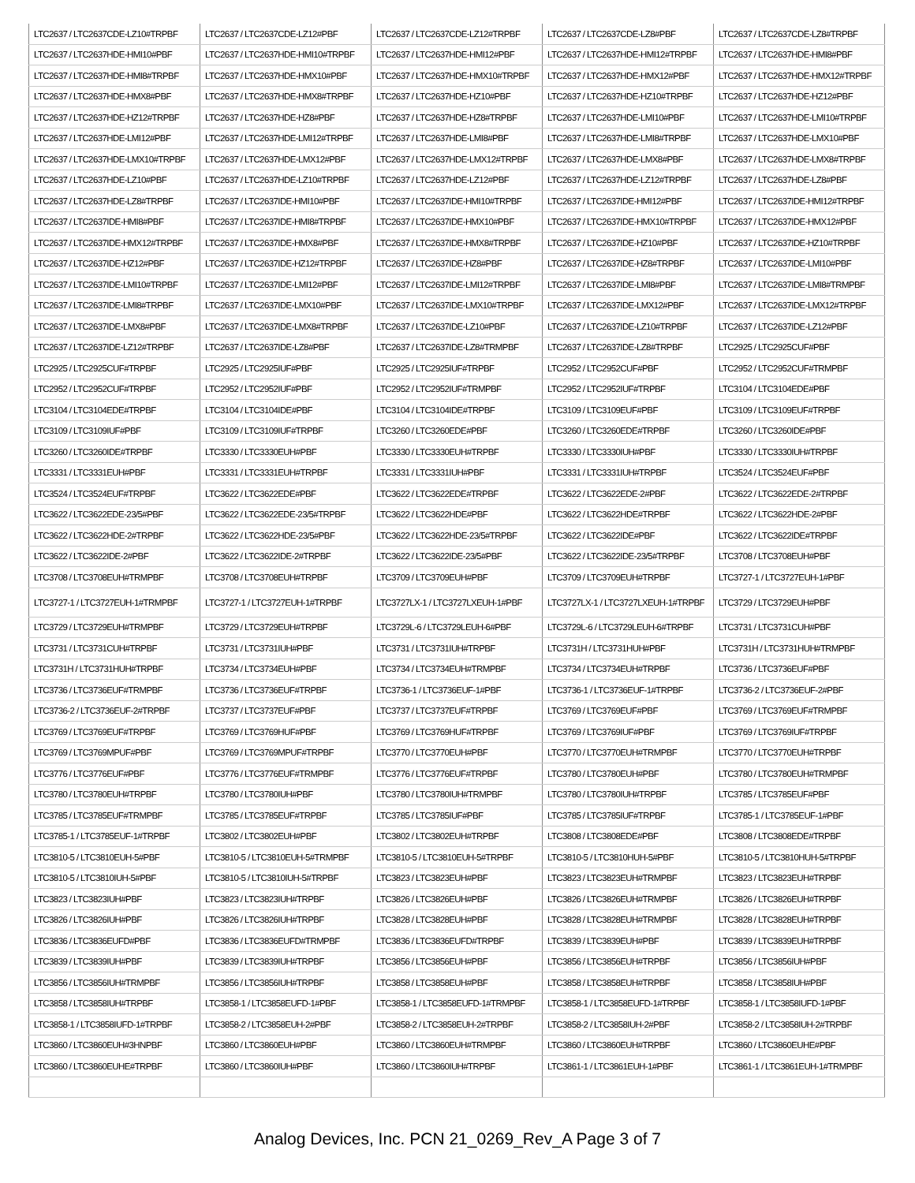| LTC2637 / LTC2637CDE-LZ10#TRPBF | LTC2637 / LTC2637CDE-LZ12#PBF | LTC2637 / LTC2637CDE-LZ12#TRPBF | LTC2637 / LTC2637CDE-LZ8#PBF | LTC2637 / LTC2637CDE-LZ8#TRPBF |
| LTC2637 / LTC2637HDE-HMI10#PBF | LTC2637 / LTC2637HDE-HMI10#TRPBF | LTC2637 / LTC2637HDE-HMI12#PBF | LTC2637 / LTC2637HDE-HMI12#TRPBF | LTC2637 / LTC2637HDE-HMI8#PBF |
| LTC2637 / LTC2637HDE-HMI8#TRPBF | LTC2637 / LTC2637HDE-HMX10#PBF | LTC2637 / LTC2637HDE-HMX10#TRPBF | LTC2637 / LTC2637HDE-HMX12#PBF | LTC2637 / LTC2637HDE-HMX12#TRPBF |
| LTC2637 / LTC2637HDE-HMX8#PBF | LTC2637 / LTC2637HDE-HMX8#TRPBF | LTC2637 / LTC2637HDE-HZ10#PBF | LTC2637 / LTC2637HDE-HZ10#TRPBF | LTC2637 / LTC2637HDE-HZ12#PBF |
| LTC2637 / LTC2637HDE-HZ12#TRPBF | LTC2637 / LTC2637HDE-HZ8#PBF | LTC2637 / LTC2637HDE-HZ8#TRPBF | LTC2637 / LTC2637HDE-LMI10#PBF | LTC2637 / LTC2637HDE-LMI10#TRPBF |
| LTC2637 / LTC2637HDE-LMI12#PBF | LTC2637 / LTC2637HDE-LMI12#TRPBF | LTC2637 / LTC2637HDE-LMI8#PBF | LTC2637 / LTC2637HDE-LMI8#TRPBF | LTC2637 / LTC2637HDE-LMX10#PBF |
| LTC2637 / LTC2637HDE-LMX10#TRPBF | LTC2637 / LTC2637HDE-LMX12#PBF | LTC2637 / LTC2637HDE-LMX12#TRPBF | LTC2637 / LTC2637HDE-LMX8#PBF | LTC2637 / LTC2637HDE-LMX8#TRPBF |
| LTC2637 / LTC2637HDE-LZ10#PBF | LTC2637 / LTC2637HDE-LZ10#TRPBF | LTC2637 / LTC2637HDE-LZ12#PBF | LTC2637 / LTC2637HDE-LZ12#TRPBF | LTC2637 / LTC2637HDE-LZ8#PBF |
| LTC2637 / LTC2637HDE-LZ8#TRPBF | LTC2637 / LTC2637IDE-HMI10#PBF | LTC2637 / LTC2637IDE-HMI10#TRPBF | LTC2637 / LTC2637IDE-HMI12#PBF | LTC2637 / LTC2637IDE-HMI12#TRPBF |
| LTC2637 / LTC2637IDE-HMI8#PBF | LTC2637 / LTC2637IDE-HMI8#TRPBF | LTC2637 / LTC2637IDE-HMX10#PBF | LTC2637 / LTC2637IDE-HMX10#TRPBF | LTC2637 / LTC2637IDE-HMX12#PBF |
| LTC2637 / LTC2637IDE-HMX12#TRPBF | LTC2637 / LTC2637IDE-HMX8#PBF | LTC2637 / LTC2637IDE-HMX8#TRPBF | LTC2637 / LTC2637IDE-HZ10#PBF | LTC2637 / LTC2637IDE-HZ10#TRPBF |
| LTC2637 / LTC2637IDE-HZ12#PBF | LTC2637 / LTC2637IDE-HZ12#TRPBF | LTC2637 / LTC2637IDE-HZ8#PBF | LTC2637 / LTC2637IDE-HZ8#TRPBF | LTC2637 / LTC2637IDE-LMI10#PBF |
| LTC2637 / LTC2637IDE-LMI10#TRPBF | LTC2637 / LTC2637IDE-LMI12#PBF | LTC2637 / LTC2637IDE-LMI12#TRPBF | LTC2637 / LTC2637IDE-LMI8#PBF | LTC2637 / LTC2637IDE-LMI8#TRMPBF |
| LTC2637 / LTC2637IDE-LMI8#TRPBF | LTC2637 / LTC2637IDE-LMX10#PBF | LTC2637 / LTC2637IDE-LMX10#TRPBF | LTC2637 / LTC2637IDE-LMX12#PBF | LTC2637 / LTC2637IDE-LMX12#TRPBF |
| LTC2637 / LTC2637IDE-LMX8#PBF | LTC2637 / LTC2637IDE-LMX8#TRPBF | LTC2637 / LTC2637IDE-LZ10#PBF | LTC2637 / LTC2637IDE-LZ10#TRPBF | LTC2637 / LTC2637IDE-LZ12#PBF |
| LTC2637 / LTC2637IDE-LZ12#TRPBF | LTC2637 / LTC2637IDE-LZ8#PBF | LTC2637 / LTC2637IDE-LZ8#TRMPBF | LTC2637 / LTC2637IDE-LZ8#TRPBF | LTC2925 / LTC2925CUF#PBF |
| LTC2925 / LTC2925CUF#TRPBF | LTC2925 / LTC2925IUF#PBF | LTC2925 / LTC2925IUF#TRPBF | LTC2952 / LTC2952CUF#PBF | LTC2952 / LTC2952CUF#TRMPBF |
| LTC2952 / LTC2952CUF#TRPBF | LTC2952 / LTC2952IUF#PBF | LTC2952 / LTC2952IUF#TRMPBF | LTC2952 / LTC2952IUF#TRPBF | LTC3104 / LTC3104EDE#PBF |
| LTC3104 / LTC3104EDE#TRPBF | LTC3104 / LTC3104IDE#PBF | LTC3104 / LTC3104IDE#TRPBF | LTC3109 / LTC3109EUF#PBF | LTC3109 / LTC3109EUF#TRPBF |
| LTC3109 / LTC3109IUF#PBF | LTC3109 / LTC3109IUF#TRPBF | LTC3260 / LTC3260EDE#PBF | LTC3260 / LTC3260EDE#TRPBF | LTC3260 / LTC3260IDE#PBF |
| LTC3260 / LTC3260IDE#TRPBF | LTC3330 / LTC3330EUH#PBF | LTC3330 / LTC3330EUH#TRPBF | LTC3330 / LTC3330IUH#PBF | LTC3330 / LTC3330IUH#TRPBF |
| LTC3331 / LTC3331EUH#PBF | LTC3331 / LTC3331EUH#TRPBF | LTC3331 / LTC3331IUH#PBF | LTC3331 / LTC3331IUH#TRPBF | LTC3524 / LTC3524EUF#PBF |
| LTC3524 / LTC3524EUF#TRPBF | LTC3622 / LTC3622EDE#PBF | LTC3622 / LTC3622EDE#TRPBF | LTC3622 / LTC3622EDE-2#PBF | LTC3622 / LTC3622EDE-2#TRPBF |
| LTC3622 / LTC3622EDE-23/5#PBF | LTC3622 / LTC3622EDE-23/5#TRPBF | LTC3622 / LTC3622HDE#PBF | LTC3622 / LTC3622HDE#TRPBF | LTC3622 / LTC3622HDE-2#PBF |
| LTC3622 / LTC3622HDE-2#TRPBF | LTC3622 / LTC3622HDE-23/5#PBF | LTC3622 / LTC3622HDE-23/5#TRPBF | LTC3622 / LTC3622IDE#PBF | LTC3622 / LTC3622IDE#TRPBF |
| LTC3622 / LTC3622IDE-2#PBF | LTC3622 / LTC3622IDE-2#TRPBF | LTC3622 / LTC3622IDE-23/5#PBF | LTC3622 / LTC3622IDE-23/5#TRPBF | LTC3708 / LTC3708EUH#PBF |
| LTC3708 / LTC3708EUH#TRMPBF | LTC3708 / LTC3708EUH#TRPBF | LTC3709 / LTC3709EUH#PBF | LTC3709 / LTC3709EUH#TRPBF | LTC3727-1 / LTC3727EUH-1#PBF |
| LTC3727-1 / LTC3727EUH-1#TRMPBF | LTC3727-1 / LTC3727EUH-1#TRPBF | LTC3727LX-1 / LTC3727LXEUH-1#PBF | LTC3727LX-1 / LTC3727LXEUH-1#TRPBF | LTC3729 / LTC3729EUH#PBF |
| LTC3729 / LTC3729EUH#TRMPBF | LTC3729 / LTC3729EUH#TRPBF | LTC3729L-6 / LTC3729LEUH-6#PBF | LTC3729L-6 / LTC3729LEUH-6#TRPBF | LTC3731 / LTC3731CUH#PBF |
| LTC3731 / LTC3731CUH#TRPBF | LTC3731 / LTC3731IUH#PBF | LTC3731 / LTC3731IUH#TRPBF | LTC3731H / LTC3731HUH#PBF | LTC3731H / LTC3731HUH#TRMPBF |
| LTC3731H / LTC3731HUH#TRPBF | LTC3734 / LTC3734EUH#PBF | LTC3734 / LTC3734EUH#TRMPBF | LTC3734 / LTC3734EUH#TRPBF | LTC3736 / LTC3736EUF#PBF |
| LTC3736 / LTC3736EUF#TRMPBF | LTC3736 / LTC3736EUF#TRPBF | LTC3736-1 / LTC3736EUF-1#PBF | LTC3736-1 / LTC3736EUF-1#TRPBF | LTC3736-2 / LTC3736EUF-2#PBF |
| LTC3736-2 / LTC3736EUF-2#TRPBF | LTC3737 / LTC3737EUF#PBF | LTC3737 / LTC3737EUF#TRPBF | LTC3769 / LTC3769EUF#PBF | LTC3769 / LTC3769EUF#TRMPBF |
| LTC3769 / LTC3769EUF#TRPBF | LTC3769 / LTC3769HUF#PBF | LTC3769 / LTC3769HUF#TRPBF | LTC3769 / LTC3769IUF#PBF | LTC3769 / LTC3769IUF#TRPBF |
| LTC3769 / LTC3769MPUF#PBF | LTC3769 / LTC3769MPUF#TRPBF | LTC3770 / LTC3770EUH#PBF | LTC3770 / LTC3770EUH#TRMPBF | LTC3770 / LTC3770EUH#TRPBF |
| LTC3776 / LTC3776EUF#PBF | LTC3776 / LTC3776EUF#TRMPBF | LTC3776 / LTC3776EUF#TRPBF | LTC3780 / LTC3780EUH#PBF | LTC3780 / LTC3780EUH#TRMPBF |
| LTC3780 / LTC3780EUH#TRPBF | LTC3780 / LTC3780IUH#PBF | LTC3780 / LTC3780IUH#TRMPBF | LTC3780 / LTC3780IUH#TRPBF | LTC3785 / LTC3785EUF#PBF |
| LTC3785 / LTC3785EUF#TRMPBF | LTC3785 / LTC3785EUF#TRPBF | LTC3785 / LTC3785IUF#PBF | LTC3785 / LTC3785IUF#TRPBF | LTC3785-1 / LTC3785EUF-1#PBF |
| LTC3785-1 / LTC3785EUF-1#TRPBF | LTC3802 / LTC3802EUH#PBF | LTC3802 / LTC3802EUH#TRPBF | LTC3808 / LTC3808EDE#PBF | LTC3808 / LTC3808EDE#TRPBF |
| LTC3810-5 / LTC3810EUH-5#PBF | LTC3810-5 / LTC3810EUH-5#TRMPBF | LTC3810-5 / LTC3810EUH-5#TRPBF | LTC3810-5 / LTC3810HUH-5#PBF | LTC3810-5 / LTC3810HUH-5#TRPBF |
| LTC3810-5 / LTC3810IUH-5#PBF | LTC3810-5 / LTC3810IUH-5#TRPBF | LTC3823 / LTC3823EUH#PBF | LTC3823 / LTC3823EUH#TRMPBF | LTC3823 / LTC3823EUH#TRPBF |
| LTC3823 / LTC3823IUH#PBF | LTC3823 / LTC3823IUH#TRPBF | LTC3826 / LTC3826EUH#PBF | LTC3826 / LTC3826EUH#TRMPBF | LTC3826 / LTC3826EUH#TRPBF |
| LTC3826 / LTC3826IUH#PBF | LTC3826 / LTC3826IUH#TRPBF | LTC3828 / LTC3828EUH#PBF | LTC3828 / LTC3828EUH#TRMPBF | LTC3828 / LTC3828EUH#TRPBF |
| LTC3836 / LTC3836EUFD#PBF | LTC3836 / LTC3836EUFD#TRMPBF | LTC3836 / LTC3836EUFD#TRPBF | LTC3839 / LTC3839EUH#PBF | LTC3839 / LTC3839EUH#TRPBF |
| LTC3839 / LTC3839IUH#PBF | LTC3839 / LTC3839IUH#TRPBF | LTC3856 / LTC3856EUH#PBF | LTC3856 / LTC3856EUH#TRPBF | LTC3856 / LTC3856IUH#PBF |
| LTC3856 / LTC3856IUH#TRMPBF | LTC3856 / LTC3856IUH#TRPBF | LTC3858 / LTC3858EUH#PBF | LTC3858 / LTC3858EUH#TRPBF | LTC3858 / LTC3858IUH#PBF |
| LTC3858 / LTC3858IUH#TRPBF | LTC3858-1 / LTC3858EUFD-1#PBF | LTC3858-1 / LTC3858EUFD-1#TRMPBF | LTC3858-1 / LTC3858EUFD-1#TRPBF | LTC3858-1 / LTC3858IUFD-1#PBF |
| LTC3858-1 / LTC3858IUFD-1#TRPBF | LTC3858-2 / LTC3858EUH-2#PBF | LTC3858-2 / LTC3858EUH-2#TRPBF | LTC3858-2 / LTC3858IUH-2#PBF | LTC3858-2 / LTC3858IUH-2#TRPBF |
| LTC3860 / LTC3860EUH#3HNPBF | LTC3860 / LTC3860EUH#PBF | LTC3860 / LTC3860EUH#TRMPBF | LTC3860 / LTC3860EUH#TRPBF | LTC3860 / LTC3860EUHE#PBF |
| LTC3860 / LTC3860EUHE#TRPBF | LTC3860 / LTC3860IUH#PBF | LTC3860 / LTC3860IUH#TRPBF | LTC3861-1 / LTC3861EUH-1#PBF | LTC3861-1 / LTC3861EUH-1#TRMPBF |
Analog Devices, Inc. PCN 21_0269_Rev_A Page 3 of 7